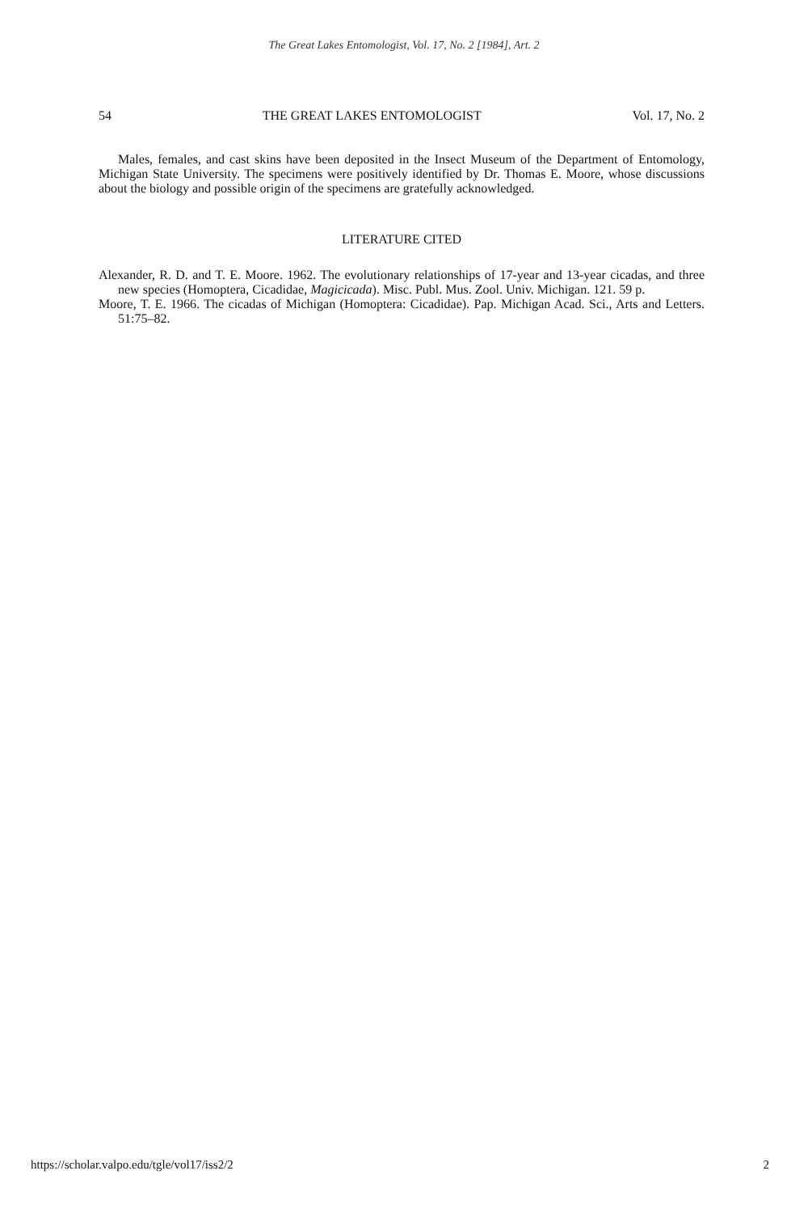The Great Lakes Entomologist, Vol. 17, No. 2 [1984], Art. 2
54 THE GREAT LAKES ENTOMOLOGIST Vol. 17, No. 2
Males, females, and cast skins have been deposited in the Insect Museum of the Department of Entomology, Michigan State University. The specimens were positively identified by Dr. Thomas E. Moore, whose discussions about the biology and possible origin of the specimens are gratefully acknowledged.
LITERATURE CITED
Alexander, R. D. and T. E. Moore. 1962. The evolutionary relationships of 17-year and 13-year cicadas, and three new species (Homoptera, Cicadidae, Magicicada). Misc. Publ. Mus. Zool. Univ. Michigan. 121. 59 p.
Moore, T. E. 1966. The cicadas of Michigan (Homoptera: Cicadidae). Pap. Michigan Acad. Sci., Arts and Letters. 51:75–82.
https://scholar.valpo.edu/tgle/vol17/iss2/2 2